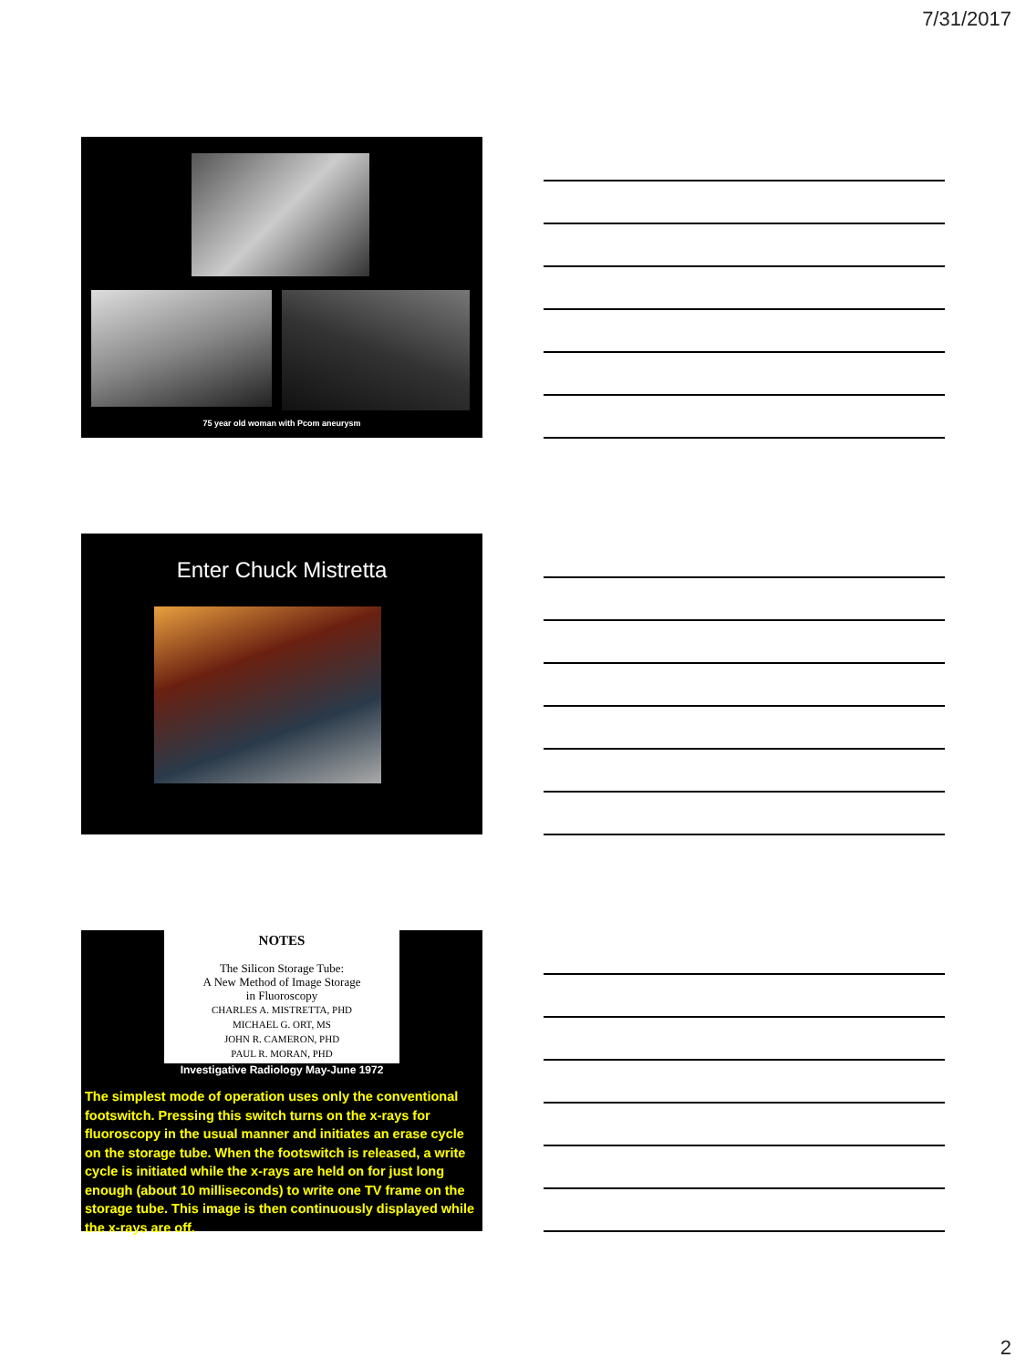7/31/2017
75 year old woman with Pcom aneurysm
Enter Chuck Mistretta
NOTES
The Silicon Storage Tube:
A New Method of Image Storage
in Fluoroscopy
CHARLES A. MISTRETTA, PHD
MICHAEL G. ORT, MS
JOHN R. CAMERON, PHD
PAUL R. MORAN, PHD
Investigative Radiology May-June 1972
The simplest mode of operation uses only the conventional footswitch. Pressing this switch turns on the x-rays for fluoroscopy in the usual manner and initiates an erase cycle on the storage tube. When the footswitch is released, a write cycle is initiated while the x-rays are held on for just long enough (about 10 milliseconds) to write one TV frame on the storage tube. This image is then continuously displayed while the x-rays are off.
2